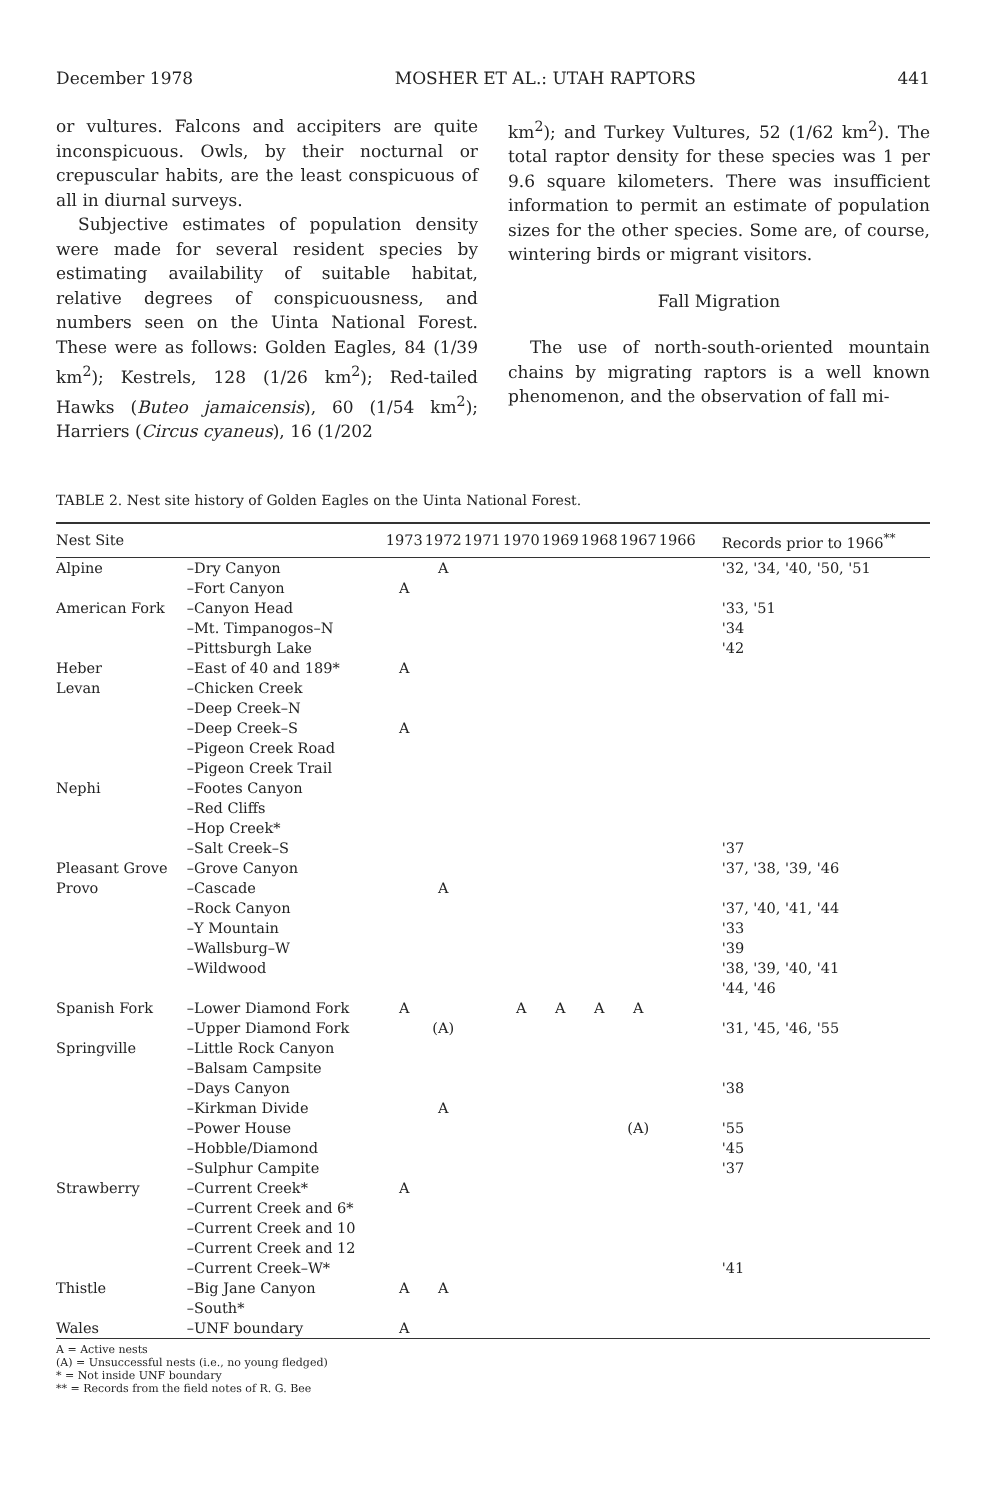December 1978 MOSHER ET AL.: UTAH RAPTORS 441
or vultures. Falcons and accipiters are quite inconspicuous. Owls, by their nocturnal or crepuscular habits, are the least conspicuous of all in diurnal surveys.
Subjective estimates of population density were made for several resident species by estimating availability of suitable habitat, relative degrees of conspicuousness, and numbers seen on the Uinta National Forest. These were as follows: Golden Eagles, 84 (1/39 km<sup>2</sup>); Kestrels, 128 (1/26 km<sup>2</sup>); Red-tailed Hawks (Buteo jamaicensis), 60 (1/54 km<sup>2</sup>); Harriers (Circus cyaneus), 16 (1/202
km<sup>2</sup>); and Turkey Vultures, 52 (1/62 km<sup>2</sup>). The total raptor density for these species was 1 per 9.6 square kilometers. There was insufficient information to permit an estimate of population sizes for the other species. Some are, of course, wintering birds or migrant visitors.
Fall Migration
The use of north-south-oriented mountain chains by migrating raptors is a well known phenomenon, and the observation of fall mi-
TABLE 2. Nest site history of Golden Eagles on the Uinta National Forest.
| Nest Site | | 1973 | 1972 | 1971 | 1970 | 1969 | 1968 | 1967 | 1966 | Records prior to 1966<sup>**</sup> |
| --- | --- | --- | --- | --- | --- | --- | --- | --- | --- | --- |
| Alpine | –Dry Canyon | | A | | | | | | | '32, '34, '40, '50, '51 |
| | –Fort Canyon | A | | | | | | | | |
| American Fork | –Canyon Head | | | | | | | | | '33, '51 |
| | –Mt. Timpanogos–N | | | | | | | | | '34 |
| | –Pittsburgh Lake | | | | | | | | | '42 |
| Heber | –East of 40 and 189* | A | | | | | | | | |
| Levan | –Chicken Creek | | | | | | | | | |
| | –Deep Creek–N | | | | | | | | | |
| | –Deep Creek–S | A | | | | | | | | |
| | –Pigeon Creek Road | | | | | | | | | |
| | –Pigeon Creek Trail | | | | | | | | | |
| Nephi | –Footes Canyon | | | | | | | | | |
| | –Red Cliffs | | | | | | | | | |
| | –Hop Creek* | | | | | | | | | |
| | –Salt Creek–S | | | | | | | | | '37 |
| Pleasant Grove | –Grove Canyon | | | | | | | | | '37, '38, '39, '46 |
| Provo | –Cascade | | A | | | | | | | |
| | –Rock Canyon | | | | | | | | | '37, '40, '41, '44 |
| | –Y Mountain | | | | | | | | | '33 |
| | –Wallsburg–W | | | | | | | | | '39 |
| | –Wildwood | | | | | | | | | '38, '39, '40, '41 '44, '46 |
| Spanish Fork | –Lower Diamond Fork | A | | | A | A | A | A | | |
| | –Upper Diamond Fork | | (A) | | | | | | | '31, '45, '46, '55 |
| Springville | –Little Rock Canyon | | | | | | | | | |
| | –Balsam Campsite | | | | | | | | | |
| | –Days Canyon | | | | | | | | | '38 |
| | –Kirkman Divide | | A | | | | | | | |
| | –Power House | | | | | | | (A) | | '55 |
| | –Hobble/Diamond | | | | | | | | | '45 |
| | –Sulphur Campite | | | | | | | | | '37 |
| Strawberry | –Current Creek* | A | | | | | | | | |
| | –Current Creek and 6* | | | | | | | | | |
| | –Current Creek and 10 | | | | | | | | | |
| | –Current Creek and 12 | | | | | | | | | |
| | –Current Creek–W* | | | | | | | | | '41 |
| Thistle | –Big Jane Canyon | A | A | | | | | | | |
| | –South* | | | | | | | | | |
| Wales | –UNF boundary | A | | | | | | | | |
A = Active nests
(A) = Unsuccessful nests (i.e., no young fledged)
* = Not inside UNF boundary
** = Records from the field notes of R. G. Bee